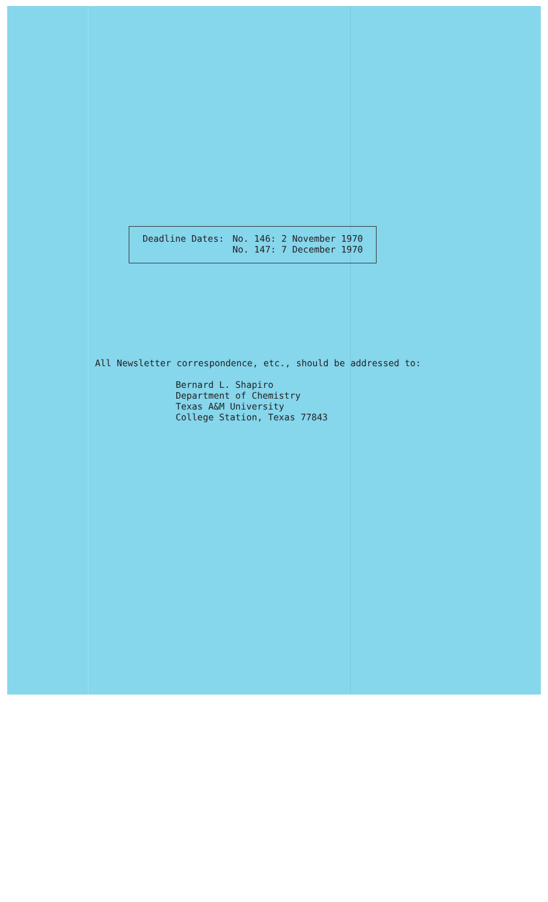Deadline Dates: No. 146: 2 November 1970
No. 147: 7 December 1970
All Newsletter correspondence, etc., should be addressed to:
Bernard L. Shapiro
Department of Chemistry
Texas A&M University
College Station, Texas 77843